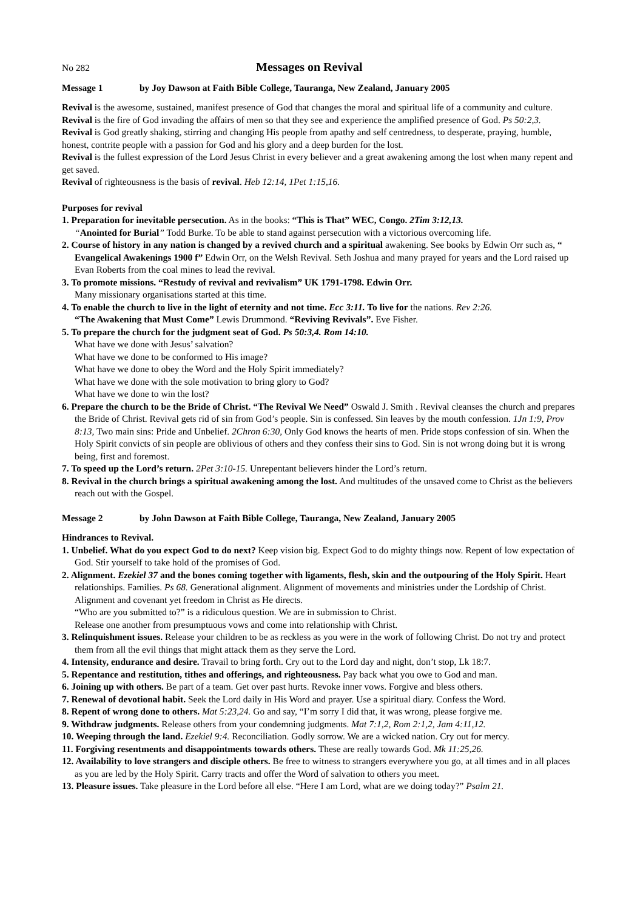No 282
Messages on Revival
Message 1 by Joy Dawson at Faith Bible College, Tauranga, New Zealand, January 2005
Revival is the awesome, sustained, manifest presence of God that changes the moral and spiritual life of a community and culture.
Revival is the fire of God invading the affairs of men so that they see and experience the amplified presence of God. Ps 50:2,3.
Revival is God greatly shaking, stirring and changing His people from apathy and self centredness, to desperate, praying, humble, honest, contrite people with a passion for God and his glory and a deep burden for the lost.
Revival is the fullest expression of the Lord Jesus Christ in every believer and a great awakening among the lost when many repent and get saved.
Revival of righteousness is the basis of revival. Heb 12:14, 1Pet 1:15,16.
Purposes for revival
1. Preparation for inevitable persecution. As in the books: “This is That” WEC, Congo. 2Tim 3:12,13.
“Anointed for Burial” Todd Burke. To be able to stand against persecution with a victorious overcoming life.
2. Course of history in any nation is changed by a revived church and a spiritual awakening. See books by Edwin Orr such as, “ Evangelical Awakenings 1900 f” Edwin Orr, on the Welsh Revival. Seth Joshua and many prayed for years and the Lord raised up Evan Roberts from the coal mines to lead the revival.
3. To promote missions. “Restudy of revival and revivalism” UK 1791-1798. Edwin Orr.
Many missionary organisations started at this time.
4. To enable the church to live in the light of eternity and not time. Ecc 3:11. To live for the nations. Rev 2:26.
“The Awakening that Must Come” Lewis Drummond. “Reviving Revivals”. Eve Fisher.
5. To prepare the church for the judgment seat of God. Ps 50:3,4. Rom 14:10.
What have we done with Jesus’ salvation?
What have we done to be conformed to His image?
What have we done to obey the Word and the Holy Spirit immediately?
What have we done with the sole motivation to bring glory to God?
What have we done to win the lost?
6. Prepare the church to be the Bride of Christ. “The Revival We Need” Oswald J. Smith . Revival cleanses the church and prepares the Bride of Christ. Revival gets rid of sin from God’s people. Sin is confessed. Sin leaves by the mouth confession. 1Jn 1:9, Prov 8:13, Two main sins: Pride and Unbelief. 2Chron 6:30, Only God knows the hearts of men. Pride stops confession of sin. When the Holy Spirit convicts of sin people are oblivious of others and they confess their sins to God. Sin is not wrong doing but it is wrong being, first and foremost.
7. To speed up the Lord’s return. 2Pet 3:10-15. Unrepentant believers hinder the Lord’s return.
8. Revival in the church brings a spiritual awakening among the lost. And multitudes of the unsaved come to Christ as the believers reach out with the Gospel.
Message 2 by John Dawson at Faith Bible College, Tauranga, New Zealand, January 2005
Hindrances to Revival.
1. Unbelief. What do you expect God to do next? Keep vision big. Expect God to do mighty things now. Repent of low expectation of God. Stir yourself to take hold of the promises of God.
2. Alignment. Ezekiel 37 and the bones coming together with ligaments, flesh, skin and the outpouring of the Holy Spirit. Heart relationships. Families. Ps 68. Generational alignment. Alignment of movements and ministries under the Lordship of Christ. Alignment and covenant yet freedom in Christ as He directs.
“Who are you submitted to?” is a ridiculous question. We are in submission to Christ.
Release one another from presumptuous vows and come into relationship with Christ.
3. Relinquishment issues. Release your children to be as reckless as you were in the work of following Christ. Do not try and protect them from all the evil things that might attack them as they serve the Lord.
4. Intensity, endurance and desire. Travail to bring forth. Cry out to the Lord day and night, don’t stop, Lk 18:7.
5. Repentance and restitution, tithes and offerings, and righteousness. Pay back what you owe to God and man.
6. Joining up with others. Be part of a team. Get over past hurts. Revoke inner vows. Forgive and bless others.
7. Renewal of devotional habit. Seek the Lord daily in His Word and prayer. Use a spiritual diary. Confess the Word.
8. Repent of wrong done to others. Mat 5:23,24. Go and say, “I’m sorry I did that, it was wrong, please forgive me.
9. Withdraw judgments. Release others from your condemning judgments. Mat 7:1,2, Rom 2:1,2, Jam 4:11,12.
10. Weeping through the land. Ezekiel 9:4. Reconciliation. Godly sorrow. We are a wicked nation. Cry out for mercy.
11. Forgiving resentments and disappointments towards others. These are really towards God. Mk 11:25,26.
12. Availability to love strangers and disciple others. Be free to witness to strangers everywhere you go, at all times and in all places as you are led by the Holy Spirit. Carry tracts and offer the Word of salvation to others you meet.
13. Pleasure issues. Take pleasure in the Lord before all else. “Here I am Lord, what are we doing today?” Psalm 21.